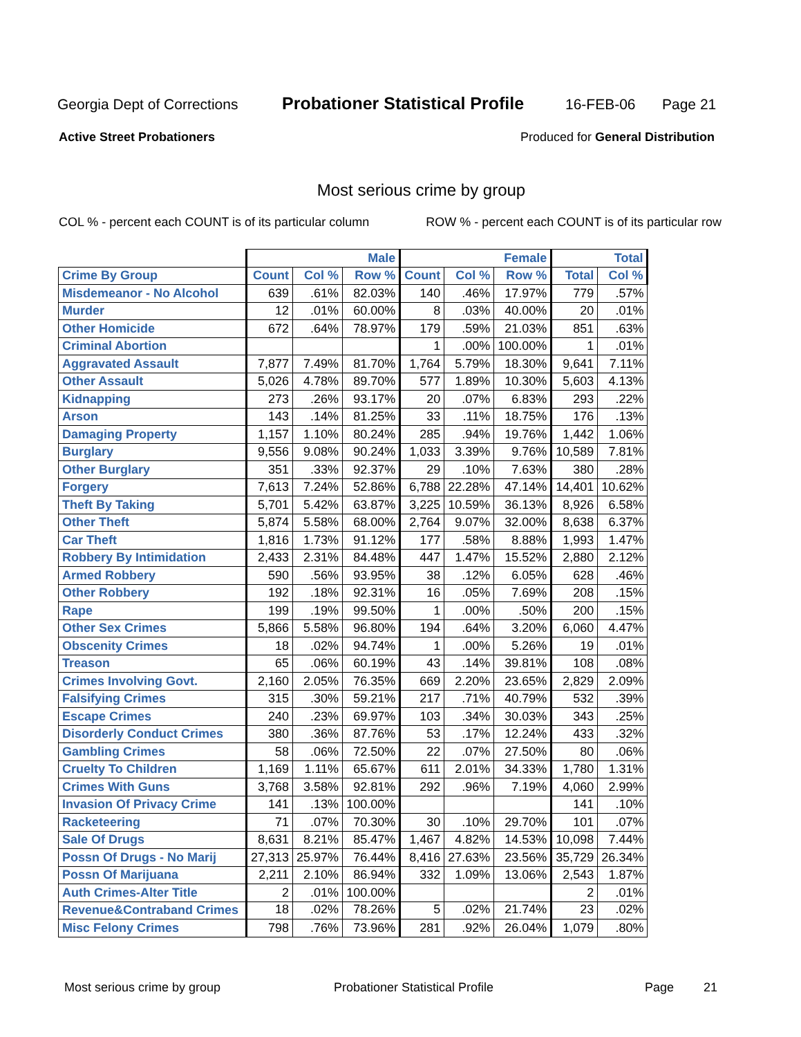Georgia Dept of Corrections Probationer Statistical Profile 16-FEB-06 Page 21
Active Street Probationers Produced for General Distribution
Most serious crime by group
COL % - percent each COUNT is of its particular column ROW % - percent each COUNT is of its particular row
| | Male | | | Female | | | Total | |
| --- | --- | --- | --- | --- | --- | --- | --- | --- |
| Crime By Group | Count | Col % | Row % | Count | Col % | Row % | Total | Col % |
| Misdemeanor - No Alcohol | 639 | .61% | 82.03% | 140 | .46% | 17.97% | 779 | .57% |
| Murder | 12 | .01% | 60.00% | 8 | .03% | 40.00% | 20 | .01% |
| Other Homicide | 672 | .64% | 78.97% | 179 | .59% | 21.03% | 851 | .63% |
| Criminal Abortion | | | | 1 | .00% | 100.00% | 1 | .01% |
| Aggravated Assault | 7,877 | 7.49% | 81.70% | 1,764 | 5.79% | 18.30% | 9,641 | 7.11% |
| Other Assault | 5,026 | 4.78% | 89.70% | 577 | 1.89% | 10.30% | 5,603 | 4.13% |
| Kidnapping | 273 | .26% | 93.17% | 20 | .07% | 6.83% | 293 | .22% |
| Arson | 143 | .14% | 81.25% | 33 | .11% | 18.75% | 176 | .13% |
| Damaging Property | 1,157 | 1.10% | 80.24% | 285 | .94% | 19.76% | 1,442 | 1.06% |
| Burglary | 9,556 | 9.08% | 90.24% | 1,033 | 3.39% | 9.76% | 10,589 | 7.81% |
| Other Burglary | 351 | .33% | 92.37% | 29 | .10% | 7.63% | 380 | .28% |
| Forgery | 7,613 | 7.24% | 52.86% | 6,788 | 22.28% | 47.14% | 14,401 | 10.62% |
| Theft By Taking | 5,701 | 5.42% | 63.87% | 3,225 | 10.59% | 36.13% | 8,926 | 6.58% |
| Other Theft | 5,874 | 5.58% | 68.00% | 2,764 | 9.07% | 32.00% | 8,638 | 6.37% |
| Car Theft | 1,816 | 1.73% | 91.12% | 177 | .58% | 8.88% | 1,993 | 1.47% |
| Robbery By Intimidation | 2,433 | 2.31% | 84.48% | 447 | 1.47% | 15.52% | 2,880 | 2.12% |
| Armed Robbery | 590 | .56% | 93.95% | 38 | .12% | 6.05% | 628 | .46% |
| Other Robbery | 192 | .18% | 92.31% | 16 | .05% | 7.69% | 208 | .15% |
| Rape | 199 | .19% | 99.50% | 1 | .00% | .50% | 200 | .15% |
| Other Sex Crimes | 5,866 | 5.58% | 96.80% | 194 | .64% | 3.20% | 6,060 | 4.47% |
| Obscenity Crimes | 18 | .02% | 94.74% | 1 | .00% | 5.26% | 19 | .01% |
| Treason | 65 | .06% | 60.19% | 43 | .14% | 39.81% | 108 | .08% |
| Crimes Involving Govt. | 2,160 | 2.05% | 76.35% | 669 | 2.20% | 23.65% | 2,829 | 2.09% |
| Falsifying Crimes | 315 | .30% | 59.21% | 217 | .71% | 40.79% | 532 | .39% |
| Escape Crimes | 240 | .23% | 69.97% | 103 | .34% | 30.03% | 343 | .25% |
| Disorderly Conduct Crimes | 380 | .36% | 87.76% | 53 | .17% | 12.24% | 433 | .32% |
| Gambling Crimes | 58 | .06% | 72.50% | 22 | .07% | 27.50% | 80 | .06% |
| Cruelty To Children | 1,169 | 1.11% | 65.67% | 611 | 2.01% | 34.33% | 1,780 | 1.31% |
| Crimes With Guns | 3,768 | 3.58% | 92.81% | 292 | .96% | 7.19% | 4,060 | 2.99% |
| Invasion Of Privacy Crime | 141 | .13% | 100.00% | | | | 141 | .10% |
| Racketeering | 71 | .07% | 70.30% | 30 | .10% | 29.70% | 101 | .07% |
| Sale Of Drugs | 8,631 | 8.21% | 85.47% | 1,467 | 4.82% | 14.53% | 10,098 | 7.44% |
| Possn Of Drugs - No Marij | 27,313 | 25.97% | 76.44% | 8,416 | 27.63% | 23.56% | 35,729 | 26.34% |
| Possn Of Marijuana | 2,211 | 2.10% | 86.94% | 332 | 1.09% | 13.06% | 2,543 | 1.87% |
| Auth Crimes-Alter Title | 2 | .01% | 100.00% | | | | 2 | .01% |
| Revenue&Contraband Crimes | 18 | .02% | 78.26% | 5 | .02% | 21.74% | 23 | .02% |
| Misc Felony Crimes | 798 | .76% | 73.96% | 281 | .92% | 26.04% | 1,079 | .80% |
Most serious crime by group Probationer Statistical Profile Page 21